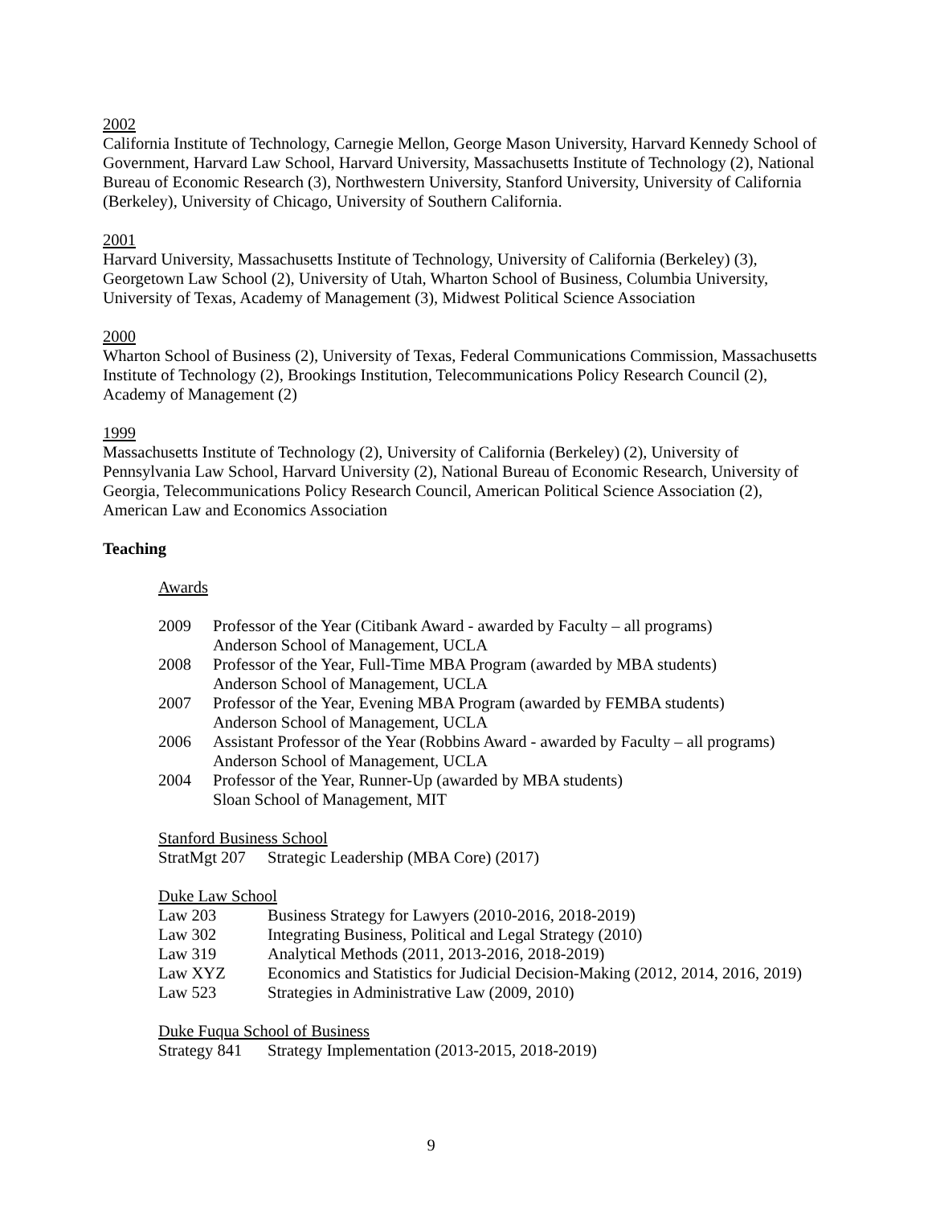2002
California Institute of Technology, Carnegie Mellon, George Mason University, Harvard Kennedy School of Government, Harvard Law School, Harvard University, Massachusetts Institute of Technology (2), National Bureau of Economic Research (3), Northwestern University, Stanford University, University of California (Berkeley), University of Chicago, University of Southern California.
2001
Harvard University, Massachusetts Institute of Technology, University of California (Berkeley) (3), Georgetown Law School (2), University of Utah, Wharton School of Business, Columbia University, University of Texas, Academy of Management (3), Midwest Political Science Association
2000
Wharton School of Business (2), University of Texas, Federal Communications Commission, Massachusetts Institute of Technology (2), Brookings Institution, Telecommunications Policy Research Council (2), Academy of Management (2)
1999
Massachusetts Institute of Technology (2), University of California (Berkeley) (2), University of Pennsylvania Law School, Harvard University (2), National Bureau of Economic Research, University of Georgia, Telecommunications Policy Research Council, American Political Science Association (2), American Law and Economics Association
Teaching
Awards
| 2009 | Professor of the Year (Citibank Award - awarded by Faculty – all programs) Anderson School of Management, UCLA |
| 2008 | Professor of the Year, Full-Time MBA Program (awarded by MBA students) Anderson School of Management, UCLA |
| 2007 | Professor of the Year, Evening MBA Program (awarded by FEMBA students) Anderson School of Management, UCLA |
| 2006 | Assistant Professor of the Year (Robbins Award - awarded by Faculty – all programs) Anderson School of Management, UCLA |
| 2004 | Professor of the Year, Runner-Up (awarded by MBA students) Sloan School of Management, MIT |
Stanford Business School
| StratMgt 207 | Strategic Leadership (MBA Core) (2017) |
Duke Law School
| Law 203 | Business Strategy for Lawyers (2010-2016, 2018-2019) |
| Law 302 | Integrating Business, Political and Legal Strategy (2010) |
| Law 319 | Analytical Methods (2011, 2013-2016, 2018-2019) |
| Law XYZ | Economics and Statistics for Judicial Decision-Making (2012, 2014, 2016, 2019) |
| Law 523 | Strategies in Administrative Law (2009, 2010) |
Duke Fuqua School of Business
| Strategy 841 | Strategy Implementation (2013-2015, 2018-2019) |
9